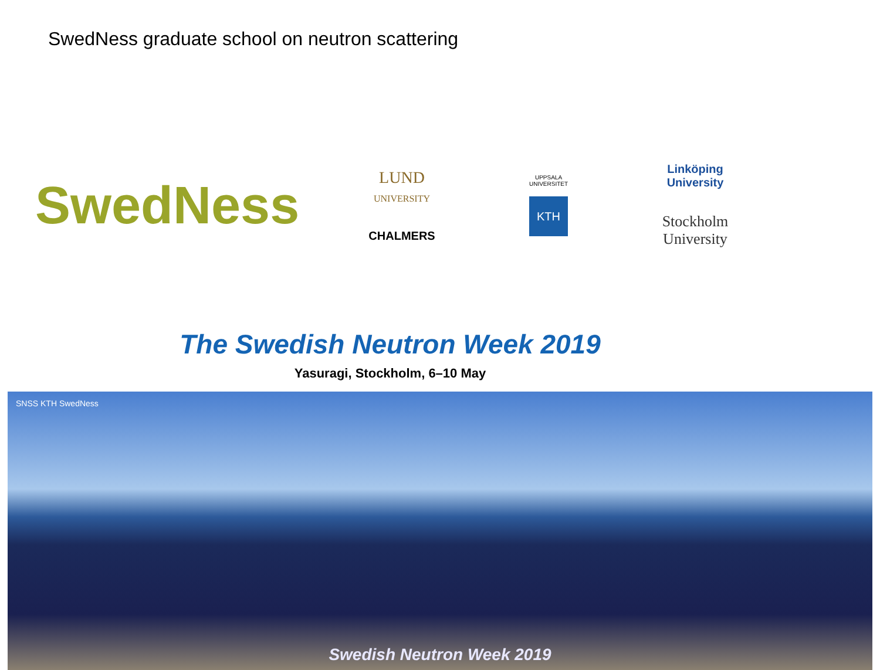SwedNess graduate school on neutron scattering
SwedNess
LUND
UNIVERSITY
CHALMERS
UPPSALA
UNIVERSITET
KTH
Linköping
University
Stockholm
University
The Swedish Neutron Week 2019
Yasuragi, Stockholm, 6–10 May
SNSS KTH SwedNess
Swedish Neutron Week 2019